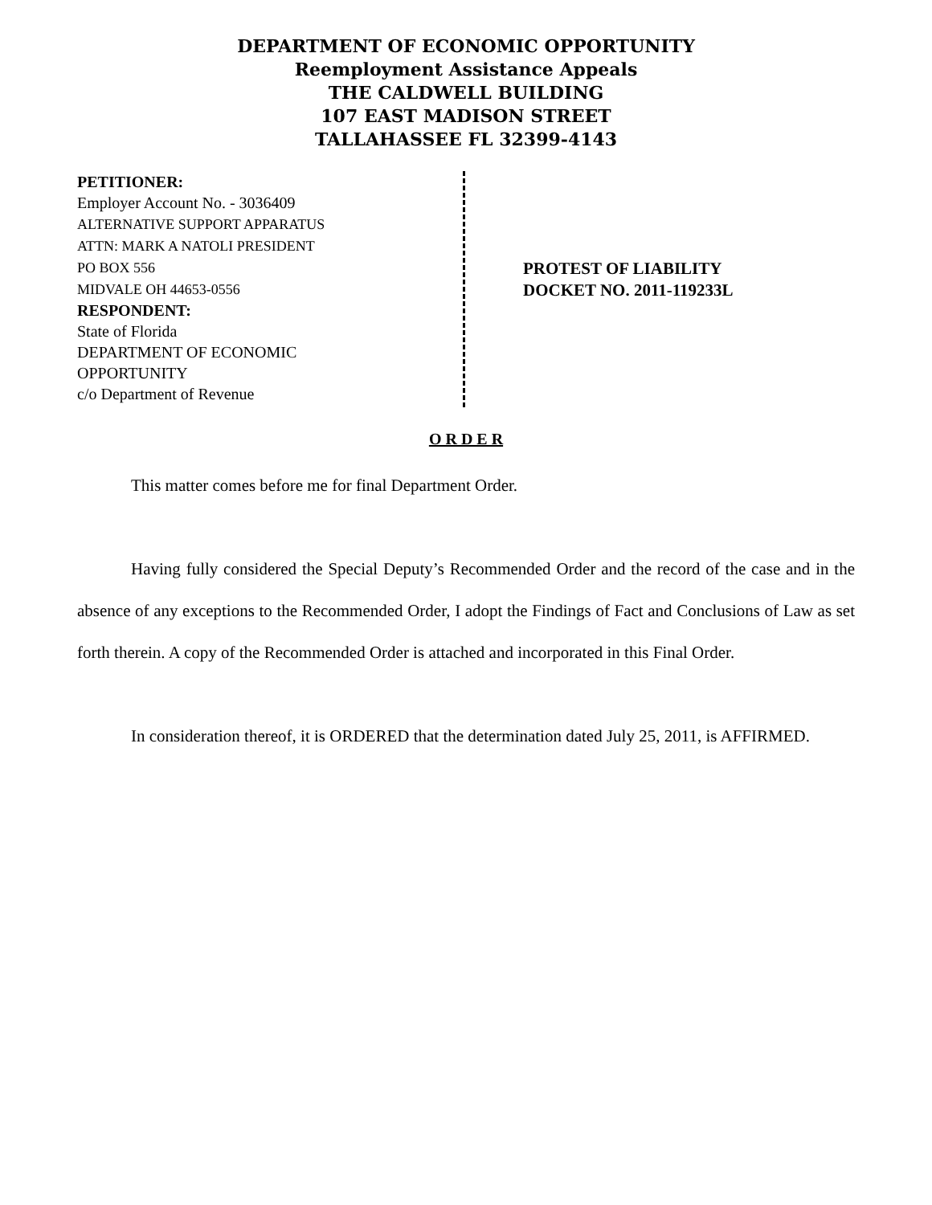DEPARTMENT OF ECONOMIC OPPORTUNITY
Reemployment Assistance Appeals
THE CALDWELL BUILDING
107 EAST MADISON STREET
TALLAHASSEE FL 32399-4143
PETITIONER:
Employer Account No. - 3036409
ALTERNATIVE SUPPORT APPARATUS
ATTN: MARK A NATOLI PRESIDENT
PO BOX 556
MIDVALE OH 44653-0556
RESPONDENT:
State of Florida
DEPARTMENT OF ECONOMIC
OPPORTUNITY
c/o Department of Revenue
PROTEST OF LIABILITY
DOCKET NO. 2011-119233L
O R D E R
This matter comes before me for final Department Order.
Having fully considered the Special Deputy’s Recommended Order and the record of the case and in the absence of any exceptions to the Recommended Order, I adopt the Findings of Fact and Conclusions of Law as set forth therein. A copy of the Recommended Order is attached and incorporated in this Final Order.
In consideration thereof, it is ORDERED that the determination dated July 25, 2011, is AFFIRMED.